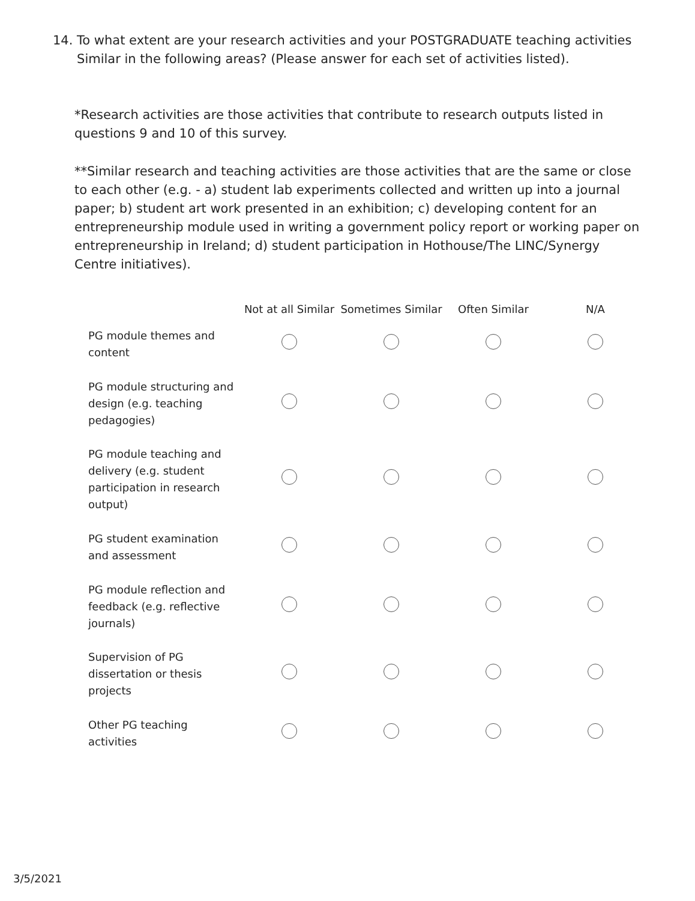14. To what extent are your research activities and your POSTGRADUATE teaching activities
Similar in the following areas? (Please answer for each set of activities listed).
*Research activities are those activities that contribute to research outputs listed in questions 9 and 10 of this survey.
**Similar research and teaching activities are those activities that are the same or close to each other (e.g. - a) student lab experiments collected and written up into a journal paper; b) student art work presented in an exhibition; c) developing content for an entrepreneurship module used in writing a government policy report or working paper on entrepreneurship in Ireland; d) student participation in Hothouse/The LINC/Synergy Centre initiatives).
| | Not at all Similar | Sometimes Similar | Often Similar | N/A |
| --- | --- | --- | --- | --- |
| PG module themes and content | | | | |
| PG module structuring and design (e.g. teaching pedagogies) | | | | |
| PG module teaching and delivery (e.g. student participation in research output) | | | | |
| PG student examination and assessment | | | | |
| PG module reflection and feedback (e.g. reflective journals) | | | | |
| Supervision of PG dissertation or thesis projects | | | | |
| Other PG teaching activities | | | | |
3/5/2021